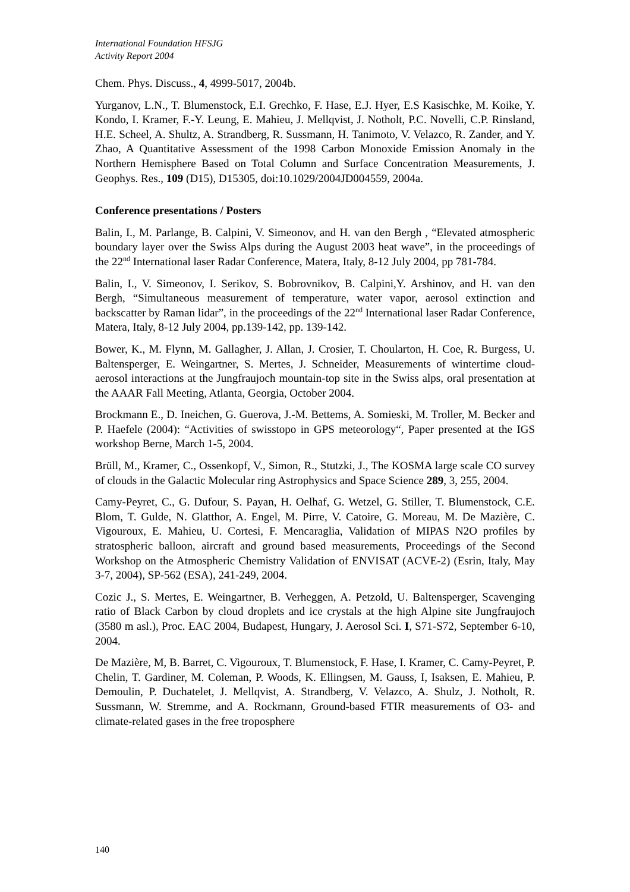International Foundation HFSJG
Activity Report 2004
Chem. Phys. Discuss., 4, 4999-5017, 2004b.
Yurganov, L.N., T. Blumenstock, E.I. Grechko, F. Hase, E.J. Hyer, E.S Kasischke, M. Koike, Y. Kondo, I. Kramer, F.-Y. Leung, E. Mahieu, J. Mellqvist, J. Notholt, P.C. Novelli, C.P. Rinsland, H.E. Scheel, A. Shultz, A. Strandberg, R. Sussmann, H. Tanimoto, V. Velazco, R. Zander, and Y. Zhao, A Quantitative Assessment of the 1998 Carbon Monoxide Emission Anomaly in the Northern Hemisphere Based on Total Column and Surface Concentration Measurements, J. Geophys. Res., 109 (D15), D15305, doi:10.1029/2004JD004559, 2004a.
Conference presentations / Posters
Balin, I., M. Parlange, B. Calpini, V. Simeonov, and H. van den Bergh , “Elevated atmospheric boundary layer over the Swiss Alps during the August 2003 heat wave”, in the proceedings of the 22<sup>nd</sup> International laser Radar Conference, Matera, Italy, 8-12 July 2004, pp 781-784.
Balin, I., V. Simeonov, I. Serikov, S. Bobrovnikov, B. Calpini,Y. Arshinov, and H. van den Bergh, “Simultaneous measurement of temperature, water vapor, aerosol extinction and backscatter by Raman lidar”, in the proceedings of the 22<sup>nd</sup> International laser Radar Conference, Matera, Italy, 8-12 July 2004, pp.139-142, pp. 139-142.
Bower, K., M. Flynn, M. Gallagher, J. Allan, J. Crosier, T. Choularton, H. Coe, R. Burgess, U. Baltensperger, E. Weingartner, S. Mertes, J. Schneider, Measurements of wintertime cloud-aerosol interactions at the Jungfraujoch mountain-top site in the Swiss alps, oral presentation at the AAAR Fall Meeting, Atlanta, Georgia, October 2004.
Brockmann E., D. Ineichen, G. Guerova, J.-M. Bettems, A. Somieski, M. Troller, M. Becker and P. Haefele (2004): “Activities of swisstopo in GPS meteorology“, Paper presented at the IGS workshop Berne, March 1-5, 2004.
Brüll, M., Kramer, C., Ossenkopf, V., Simon, R., Stutzki, J., The KOSMA large scale CO survey of clouds in the Galactic Molecular ring Astrophysics and Space Science 289, 3, 255, 2004.
Camy-Peyret, C., G. Dufour, S. Payan, H. Oelhaf, G. Wetzel, G. Stiller, T. Blumenstock, C.E. Blom, T. Gulde, N. Glatthor, A. Engel, M. Pirre, V. Catoire, G. Moreau, M. De Mazière, C. Vigouroux, E. Mahieu, U. Cortesi, F. Mencaraglia, Validation of MIPAS N2O profiles by stratospheric balloon, aircraft and ground based measurements, Proceedings of the Second Workshop on the Atmospheric Chemistry Validation of ENVISAT (ACVE-2) (Esrin, Italy, May 3-7, 2004), SP-562 (ESA), 241-249, 2004.
Cozic J., S. Mertes, E. Weingartner, B. Verheggen, A. Petzold, U. Baltensperger, Scavenging ratio of Black Carbon by cloud droplets and ice crystals at the high Alpine site Jungfraujoch (3580 m asl.), Proc. EAC 2004, Budapest, Hungary, J. Aerosol Sci. I, S71-S72, September 6-10, 2004.
De Mazière, M, B. Barret, C. Vigouroux, T. Blumenstock, F. Hase, I. Kramer, C. Camy-Peyret, P. Chelin, T. Gardiner, M. Coleman, P. Woods, K. Ellingsen, M. Gauss, I, Isaksen, E. Mahieu, P. Demoulin, P. Duchatelet, J. Mellqvist, A. Strandberg, V. Velazco, A. Shulz, J. Notholt, R. Sussmann, W. Stremme, and A. Rockmann, Ground-based FTIR measurements of O3- and climate-related gases in the free troposphere
140